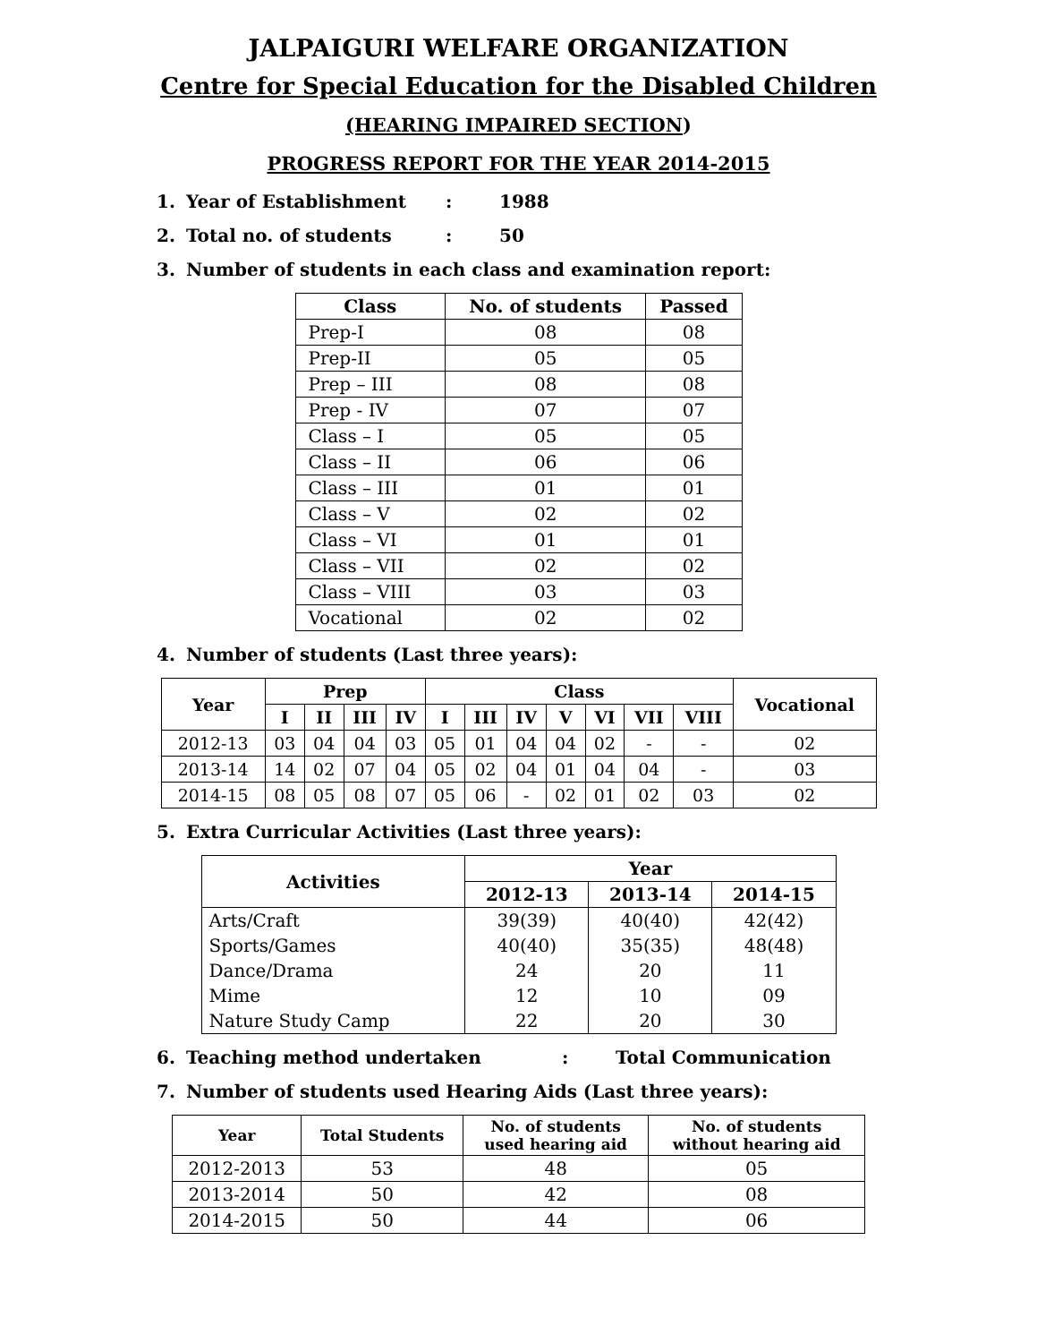JALPAIGURI WELFARE ORGANIZATION
Centre for Special Education for the Disabled Children
(HEARING IMPAIRED SECTION)
PROGRESS REPORT FOR THE YEAR 2014-2015
1. Year of Establishment: 1988
2. Total no. of students: 50
3. Number of students in each class and examination report:
| Class | No. of students | Passed |
| --- | --- | --- |
| Prep-I | 08 | 08 |
| Prep-II | 05 | 05 |
| Prep – III | 08 | 08 |
| Prep - IV | 07 | 07 |
| Class – I | 05 | 05 |
| Class – II | 06 | 06 |
| Class – III | 01 | 01 |
| Class – V | 02 | 02 |
| Class – VI | 01 | 01 |
| Class – VII | 02 | 02 |
| Class – VIII | 03 | 03 |
| Vocational | 02 | 02 |
4. Number of students (Last three years):
| Year | Prep | | | | Class | | | | | | | Vocational |
| --- | --- | --- | --- | --- | --- | --- | --- | --- | --- | --- | --- | --- |
| | I | II | III | IV | I | III | IV | V | VI | VII | VIII | |
| 2012-13 | 03 | 04 | 04 | 03 | 05 | 01 | 04 | 04 | 02 | - | - | 02 |
| 2013-14 | 14 | 02 | 07 | 04 | 05 | 02 | 04 | 01 | 04 | 04 | - | 03 |
| 2014-15 | 08 | 05 | 08 | 07 | 05 | 06 | - | 02 | 01 | 02 | 03 | 02 |
5. Extra Curricular Activities (Last three years):
| Activities | Year | | |
| --- | --- | --- | --- |
| | 2012-13 | 2013-14 | 2014-15 |
| Arts/Craft | 39(39) | 40(40) | 42(42) |
| Sports/Games | 40(40) | 35(35) | 48(48) |
| Dance/Drama | 24 | 20 | 11 |
| Mime | 12 | 10 | 09 |
| Nature Study Camp | 22 | 20 | 30 |
6. Teaching method undertaken: Total Communication
7. Number of students used Hearing Aids (Last three years):
| Year | Total Students | No. of students used hearing aid | No. of students without hearing aid |
| --- | --- | --- | --- |
| 2012-2013 | 53 | 48 | 05 |
| 2013-2014 | 50 | 42 | 08 |
| 2014-2015 | 50 | 44 | 06 |